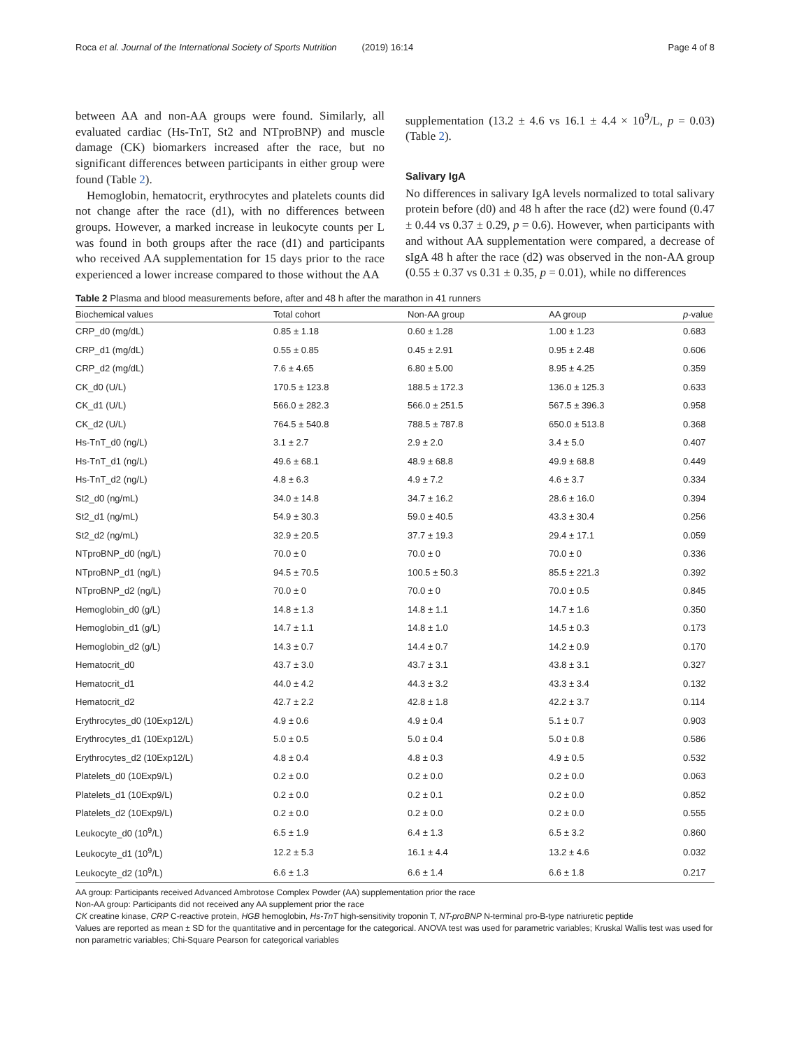Roca et al. Journal of the International Society of Sports Nutrition (2019) 16:14 Page 4 of 8
between AA and non-AA groups were found. Similarly, all evaluated cardiac (Hs-TnT, St2 and NTproBNP) and muscle damage (CK) biomarkers increased after the race, but no significant differences between participants in either group were found (Table 2).
Hemoglobin, hematocrit, erythrocytes and platelets counts did not change after the race (d1), with no differences between groups. However, a marked increase in leukocyte counts per L was found in both groups after the race (d1) and participants who received AA supplementation for 15 days prior to the race experienced a lower increase compared to those without the AA
supplementation (13.2 ± 4.6 vs 16.1 ± 4.4 × 10<sup>9</sup>/L, p = 0.03) (Table 2).
Salivary IgA
No differences in salivary IgA levels normalized to total salivary protein before (d0) and 48 h after the race (d2) were found (0.47 ± 0.44 vs 0.37 ± 0.29, p = 0.6). However, when participants with and without AA supplementation were compared, a decrease of sIgA 48 h after the race (d2) was observed in the non-AA group (0.55 ± 0.37 vs 0.31 ± 0.35, p = 0.01), while no differences
Table 2 Plasma and blood measurements before, after and 48 h after the marathon in 41 runners
| Biochemical values | Total cohort | Non-AA group | AA group | p -value |
| --- | --- | --- | --- | --- |
| CRP_d0 (mg/dL) | 0.85 ± 1.18 | 0.60 ± 1.28 | 1.00 ± 1.23 | 0.683 |
| CRP_d1 (mg/dL) | 0.55 ± 0.85 | 0.45 ± 2.91 | 0.95 ± 2.48 | 0.606 |
| CRP_d2 (mg/dL) | 7.6 ± 4.65 | 6.80 ± 5.00 | 8.95 ± 4.25 | 0.359 |
| CK_d0 (U/L) | 170.5 ± 123.8 | 188.5 ± 172.3 | 136.0 ± 125.3 | 0.633 |
| CK_d1 (U/L) | 566.0 ± 282.3 | 566.0 ± 251.5 | 567.5 ± 396.3 | 0.958 |
| CK_d2 (U/L) | 764.5 ± 540.8 | 788.5 ± 787.8 | 650.0 ± 513.8 | 0.368 |
| Hs-TnT_d0 (ng/L) | 3.1 ± 2.7 | 2.9 ± 2.0 | 3.4 ± 5.0 | 0.407 |
| Hs-TnT_d1 (ng/L) | 49.6 ± 68.1 | 48.9 ± 68.8 | 49.9 ± 68.8 | 0.449 |
| Hs-TnT_d2 (ng/L) | 4.8 ± 6.3 | 4.9 ± 7.2 | 4.6 ± 3.7 | 0.334 |
| St2_d0 (ng/mL) | 34.0 ± 14.8 | 34.7 ± 16.2 | 28.6 ± 16.0 | 0.394 |
| St2_d1 (ng/mL) | 54.9 ± 30.3 | 59.0 ± 40.5 | 43.3 ± 30.4 | 0.256 |
| St2_d2 (ng/mL) | 32.9 ± 20.5 | 37.7 ± 19.3 | 29.4 ± 17.1 | 0.059 |
| NTproBNP_d0 (ng/L) | 70.0 ± 0 | 70.0 ± 0 | 70.0 ± 0 | 0.336 |
| NTproBNP_d1 (ng/L) | 94.5 ± 70.5 | 100.5 ± 50.3 | 85.5 ± 221.3 | 0.392 |
| NTproBNP_d2 (ng/L) | 70.0 ± 0 | 70.0 ± 0 | 70.0 ± 0.5 | 0.845 |
| Hemoglobin_d0 (g/L) | 14.8 ± 1.3 | 14.8 ± 1.1 | 14.7 ± 1.6 | 0.350 |
| Hemoglobin_d1 (g/L) | 14.7 ± 1.1 | 14.8 ± 1.0 | 14.5 ± 0.3 | 0.173 |
| Hemoglobin_d2 (g/L) | 14.3 ± 0.7 | 14.4 ± 0.7 | 14.2 ± 0.9 | 0.170 |
| Hematocrit_d0 | 43.7 ± 3.0 | 43.7 ± 3.1 | 43.8 ± 3.1 | 0.327 |
| Hematocrit_d1 | 44.0 ± 4.2 | 44.3 ± 3.2 | 43.3 ± 3.4 | 0.132 |
| Hematocrit_d2 | 42.7 ± 2.2 | 42.8 ± 1.8 | 42.2 ± 3.7 | 0.114 |
| Erythrocytes_d0 (10Exp12/L) | 4.9 ± 0.6 | 4.9 ± 0.4 | 5.1 ± 0.7 | 0.903 |
| Erythrocytes_d1 (10Exp12/L) | 5.0 ± 0.5 | 5.0 ± 0.4 | 5.0 ± 0.8 | 0.586 |
| Erythrocytes_d2 (10Exp12/L) | 4.8 ± 0.4 | 4.8 ± 0.3 | 4.9 ± 0.5 | 0.532 |
| Platelets_d0 (10Exp9/L) | 0.2 ± 0.0 | 0.2 ± 0.0 | 0.2 ± 0.0 | 0.063 |
| Platelets_d1 (10Exp9/L) | 0.2 ± 0.0 | 0.2 ± 0.1 | 0.2 ± 0.0 | 0.852 |
| Platelets_d2 (10Exp9/L) | 0.2 ± 0.0 | 0.2 ± 0.0 | 0.2 ± 0.0 | 0.555 |
| Leukocyte_d0 (10<sup>9</sup>/L) | 6.5 ± 1.9 | 6.4 ± 1.3 | 6.5 ± 3.2 | 0.860 |
| Leukocyte_d1 (10<sup>9</sup>/L) | 12.2 ± 5.3 | 16.1 ± 4.4 | 13.2 ± 4.6 | 0.032 |
| Leukocyte_d2 (10<sup>9</sup>/L) | 6.6 ± 1.3 | 6.6 ± 1.4 | 6.6 ± 1.8 | 0.217 |
AA group: Participants received Advanced Ambrotose Complex Powder (AA) supplementation prior the race
Non-AA group: Participants did not received any AA supplement prior the race
CK creatine kinase, CRP C-reactive protein, HGB hemoglobin, Hs-TnT high-sensitivity troponin T, NT-proBNP N-terminal pro-B-type natriuretic peptide
Values are reported as mean ± SD for the quantitative and in percentage for the categorical. ANOVA test was used for parametric variables; Kruskal Wallis test was used for non parametric variables; Chi-Square Pearson for categorical variables